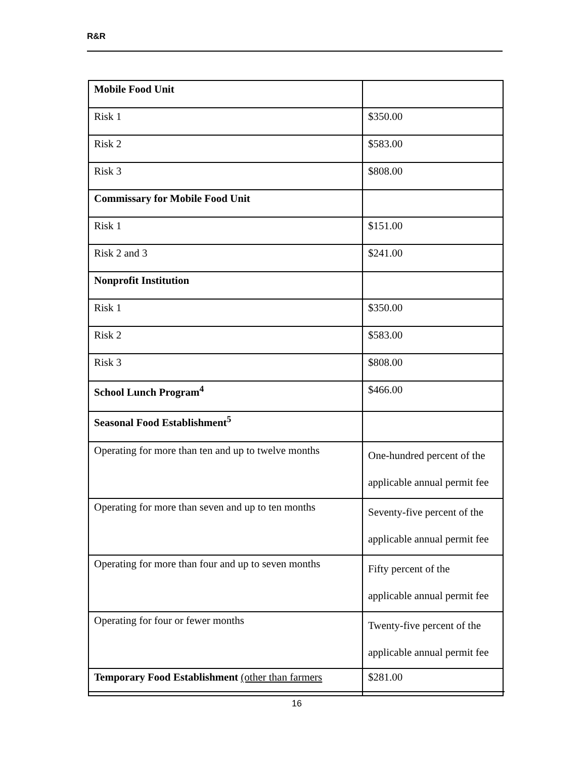R&R
| Mobile Food Unit | |
| Risk 1 | $350.00 |
| Risk 2 | $583.00 |
| Risk 3 | $808.00 |
| Commissary for Mobile Food Unit | |
| Risk 1 | $151.00 |
| Risk 2 and 3 | $241.00 |
| Nonprofit Institution | |
| Risk 1 | $350.00 |
| Risk 2 | $583.00 |
| Risk 3 | $808.00 |
| School Lunch Program<sup>4</sup> | $466.00 |
| Seasonal Food Establishment<sup>5</sup> | |
| Operating for more than ten and up to twelve months | One-hundred percent of the applicable annual permit fee |
| Operating for more than seven and up to ten months | Seventy-five percent of the applicable annual permit fee |
| Operating for more than four and up to seven months | Fifty percent of the applicable annual permit fee |
| Operating for four or fewer months | Twenty-five percent of the applicable annual permit fee |
| Temporary Food Establishment (other than farmers | $281.00 |
16